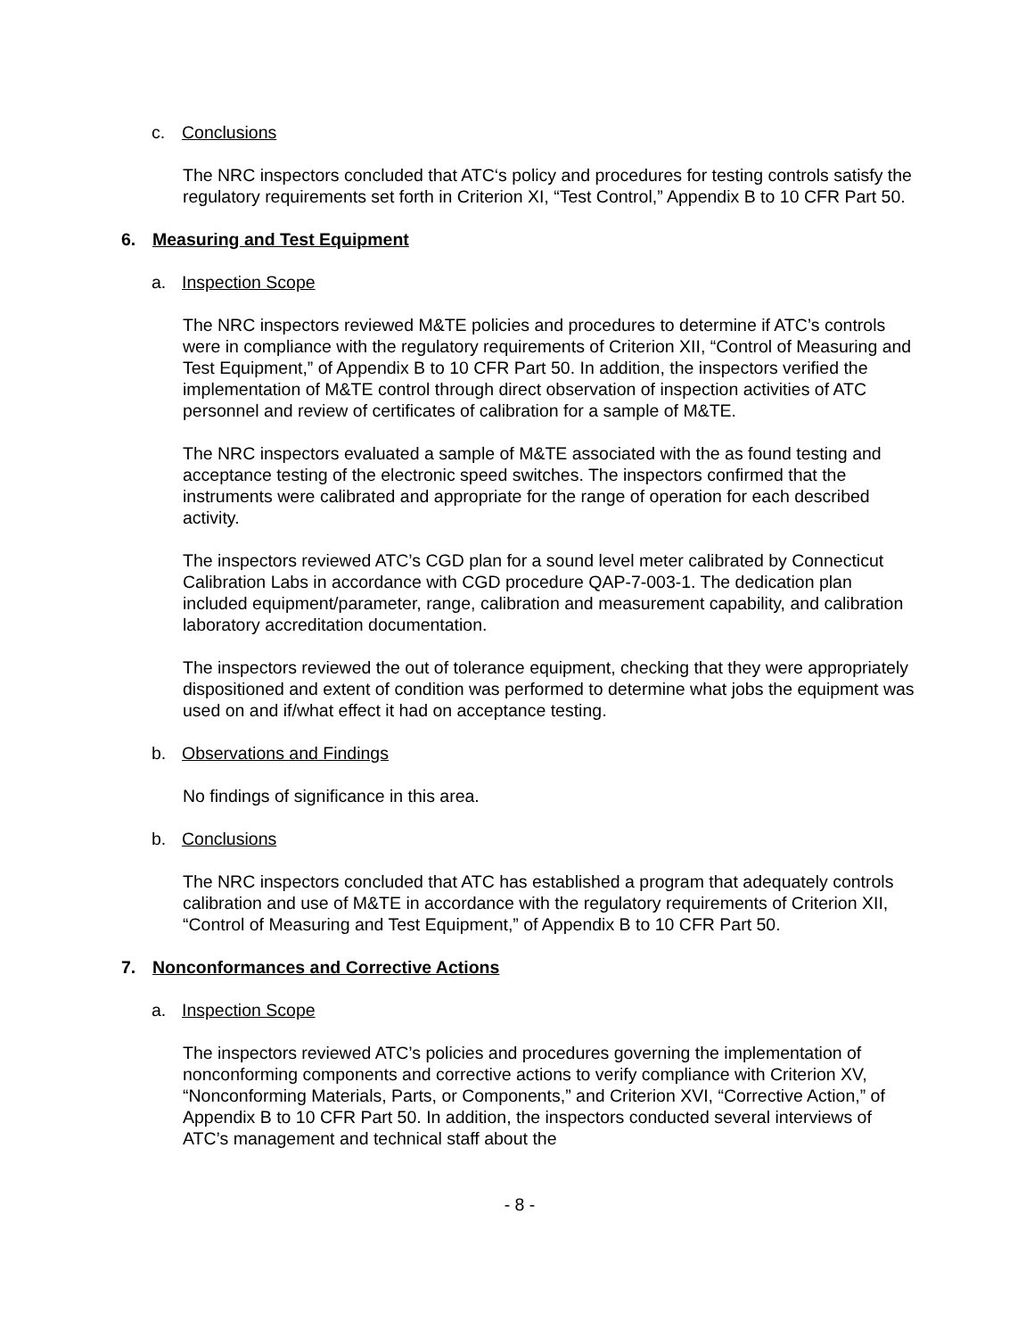c. Conclusions
The NRC inspectors concluded that ATC‘s policy and procedures for testing controls satisfy the regulatory requirements set forth in Criterion XI, “Test Control,” Appendix B to 10 CFR Part 50.
6. Measuring and Test Equipment
a. Inspection Scope
The NRC inspectors reviewed M&TE policies and procedures to determine if ATC’s controls were in compliance with the regulatory requirements of Criterion XII, “Control of Measuring and Test Equipment,” of Appendix B to 10 CFR Part 50. In addition, the inspectors verified the implementation of M&TE control through direct observation of inspection activities of ATC personnel and review of certificates of calibration for a sample of M&TE.
The NRC inspectors evaluated a sample of M&TE associated with the as found testing and acceptance testing of the electronic speed switches. The inspectors confirmed that the instruments were calibrated and appropriate for the range of operation for each described activity.
The inspectors reviewed ATC’s CGD plan for a sound level meter calibrated by Connecticut Calibration Labs in accordance with CGD procedure QAP-7-003-1. The dedication plan included equipment/parameter, range, calibration and measurement capability, and calibration laboratory accreditation documentation.
The inspectors reviewed the out of tolerance equipment, checking that they were appropriately dispositioned and extent of condition was performed to determine what jobs the equipment was used on and if/what effect it had on acceptance testing.
b. Observations and Findings
No findings of significance in this area.
b. Conclusions
The NRC inspectors concluded that ATC has established a program that adequately controls calibration and use of M&TE in accordance with the regulatory requirements of Criterion XII, “Control of Measuring and Test Equipment,” of Appendix B to 10 CFR Part 50.
7. Nonconformances and Corrective Actions
a. Inspection Scope
The inspectors reviewed ATC’s policies and procedures governing the implementation of nonconforming components and corrective actions to verify compliance with Criterion XV, “Nonconforming Materials, Parts, or Components,” and Criterion XVI, “Corrective Action,” of Appendix B to 10 CFR Part 50. In addition, the inspectors conducted several interviews of ATC’s management and technical staff about the
- 8 -